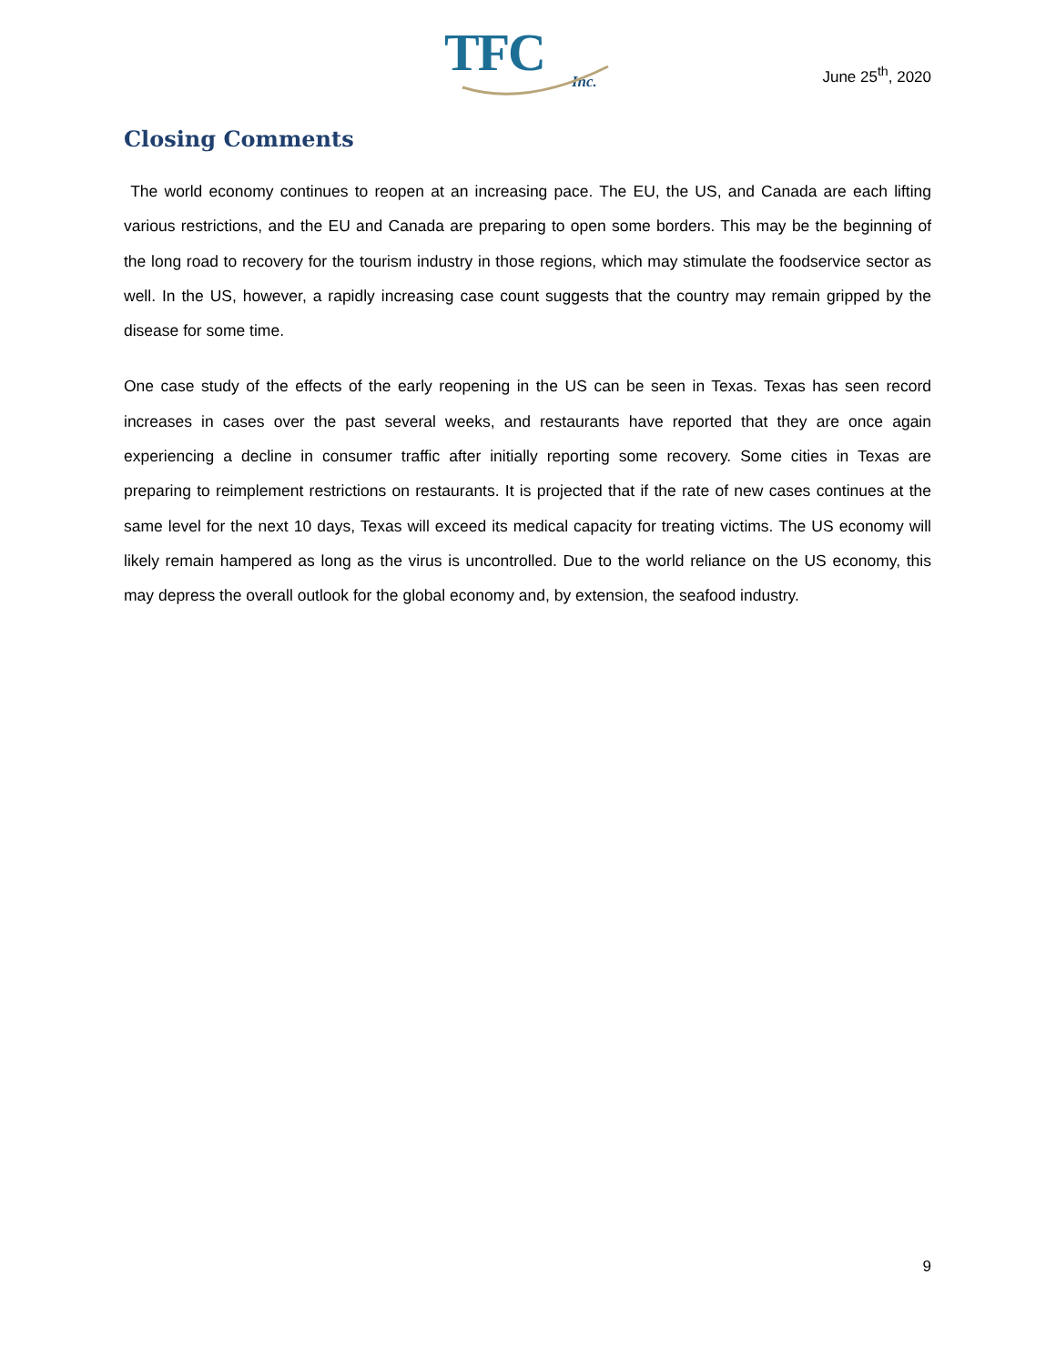TFC
Inc.
June 25<sup>th</sup>, 2020
Closing Comments
The world economy continues to reopen at an increasing pace. The EU, the US, and Canada are each lifting various restrictions, and the EU and Canada are preparing to open some borders. This may be the beginning of the long road to recovery for the tourism industry in those regions, which may stimulate the foodservice sector as well. In the US, however, a rapidly increasing case count suggests that the country may remain gripped by the disease for some time.
One case study of the effects of the early reopening in the US can be seen in Texas. Texas has seen record increases in cases over the past several weeks, and restaurants have reported that they are once again experiencing a decline in consumer traffic after initially reporting some recovery. Some cities in Texas are preparing to reimplement restrictions on restaurants. It is projected that if the rate of new cases continues at the same level for the next 10 days, Texas will exceed its medical capacity for treating victims. The US economy will likely remain hampered as long as the virus is uncontrolled. Due to the world reliance on the US economy, this may depress the overall outlook for the global economy and, by extension, the seafood industry.
9